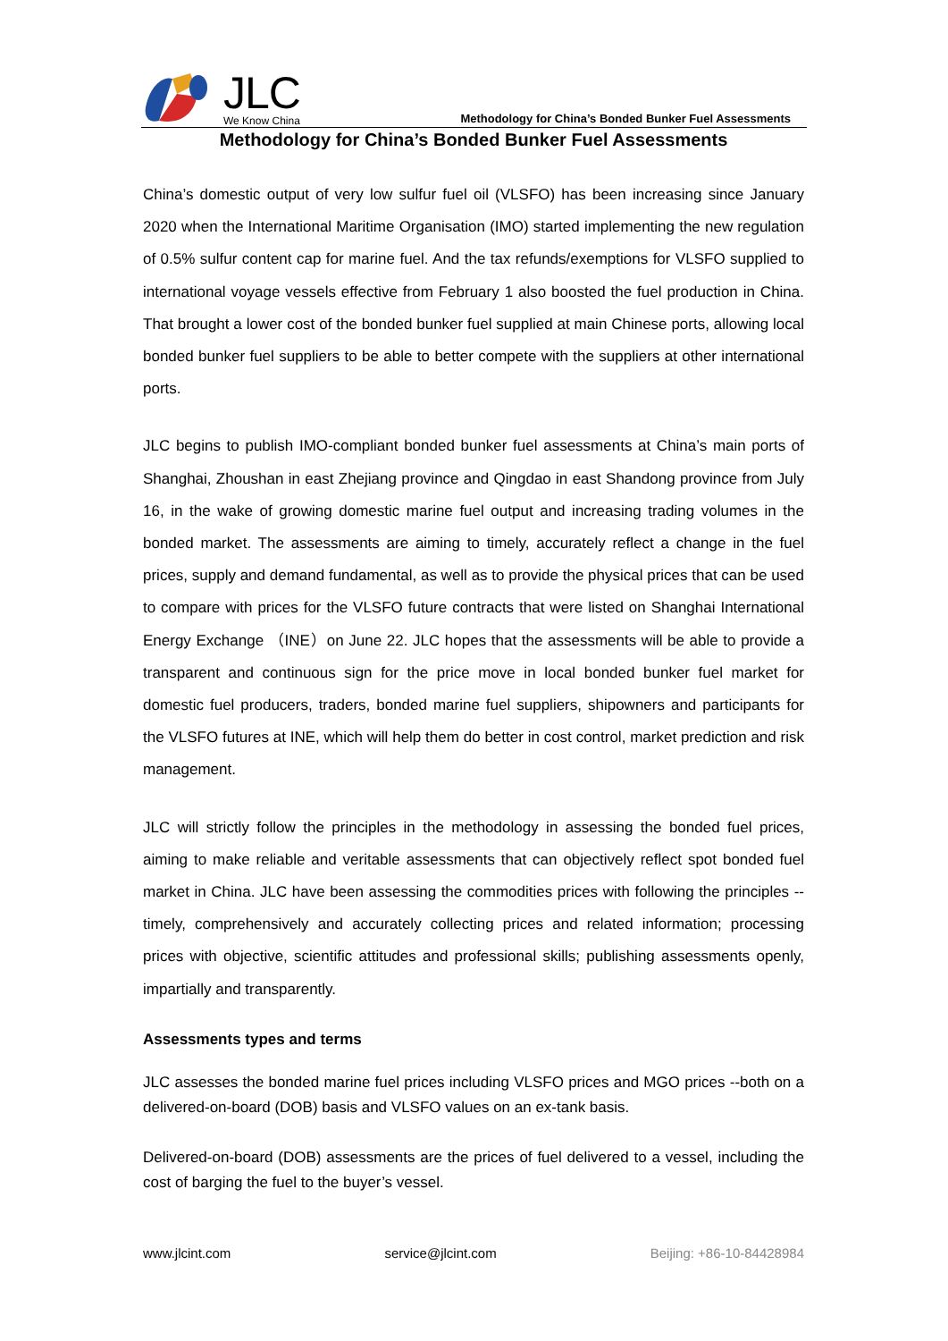JLC
We Know China
Methodology for China’s Bonded Bunker Fuel Assessments
Methodology for China’s Bonded Bunker Fuel Assessments
China’s domestic output of very low sulfur fuel oil (VLSFO) has been increasing since January 2020 when the International Maritime Organisation (IMO) started implementing the new regulation of 0.5% sulfur content cap for marine fuel. And the tax refunds/exemptions for VLSFO supplied to international voyage vessels effective from February 1 also boosted the fuel production in China. That brought a lower cost of the bonded bunker fuel supplied at main Chinese ports, allowing local bonded bunker fuel suppliers to be able to better compete with the suppliers at other international ports.
JLC begins to publish IMO-compliant bonded bunker fuel assessments at China’s main ports of Shanghai, Zhoushan in east Zhejiang province and Qingdao in east Shandong province from July 16, in the wake of growing domestic marine fuel output and increasing trading volumes in the bonded market. The assessments are aiming to timely, accurately reflect a change in the fuel prices, supply and demand fundamental, as well as to provide the physical prices that can be used to compare with prices for the VLSFO future contracts that were listed on Shanghai International Energy Exchange （INE）on June 22. JLC hopes that the assessments will be able to provide a transparent and continuous sign for the price move in local bonded bunker fuel market for domestic fuel producers, traders, bonded marine fuel suppliers, shipowners and participants for the VLSFO futures at INE, which will help them do better in cost control, market prediction and risk management.
JLC will strictly follow the principles in the methodology in assessing the bonded fuel prices, aiming to make reliable and veritable assessments that can objectively reflect spot bonded fuel market in China. JLC have been assessing the commodities prices with following the principles -- timely, comprehensively and accurately collecting prices and related information; processing prices with objective, scientific attitudes and professional skills; publishing assessments openly, impartially and transparently.
Assessments types and terms
JLC assesses the bonded marine fuel prices including VLSFO prices and MGO prices --both on a delivered-on-board (DOB) basis and VLSFO values on an ex-tank basis.
Delivered-on-board (DOB) assessments are the prices of fuel delivered to a vessel, including the cost of barging the fuel to the buyer’s vessel.
www.jlcint.com service@jlcint.com Beijing: +86-10-84428984